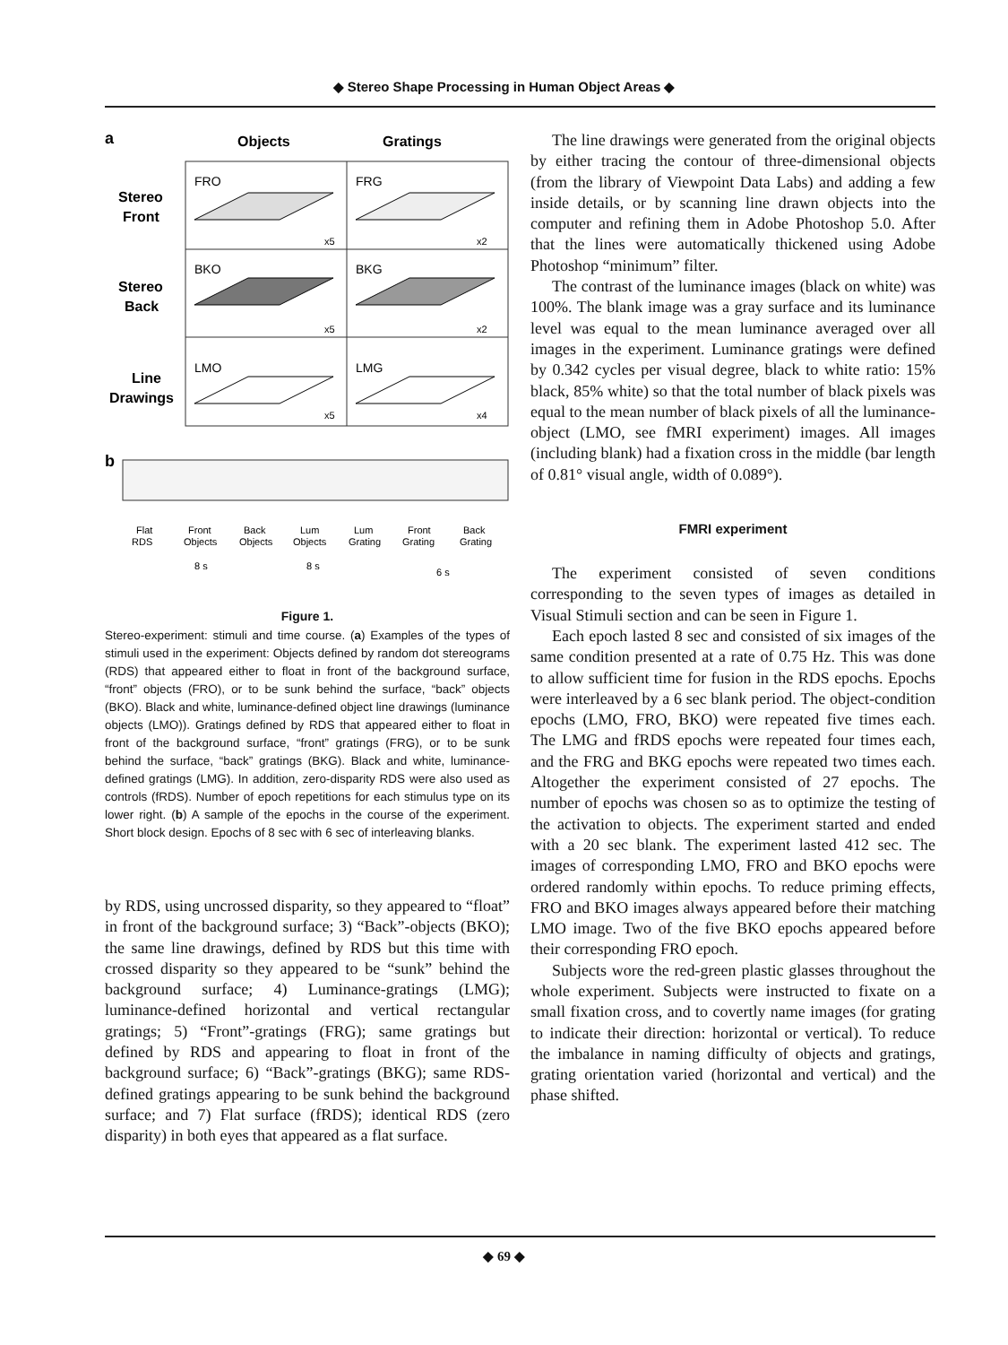◆ Stereo Shape Processing in Human Object Areas ◆
a
Objects
Gratings
Stereo
Front
Stereo
Back
Line
Drawings
FRO
FRG
BKO
BKG
LMO
LMG
x5
x2
x5
x2
x5
x4
b
Flat
RDS
Front
Objects
Back
Objects
Lum
Objects
Lum
Grating
Front
Grating
Back
Grating
8 s
8 s
6 s
Figure 1.
Stereo-experiment: stimuli and time course. (a) Examples of the types of stimuli used in the experiment: Objects defined by random dot stereograms (RDS) that appeared either to float in front of the background surface, “front” objects (FRO), or to be sunk behind the surface, “back” objects (BKO). Black and white, luminance-defined object line drawings (luminance objects (LMO)). Gratings defined by RDS that appeared either to float in front of the background surface, “front” gratings (FRG), or to be sunk behind the surface, “back” gratings (BKG). Black and white, luminance-defined gratings (LMG). In addition, zero-disparity RDS were also used as controls (fRDS). Number of epoch repetitions for each stimulus type on its lower right. (b) A sample of the epochs in the course of the experiment. Short block design. Epochs of 8 sec with 6 sec of interleaving blanks.
by RDS, using uncrossed disparity, so they appeared to “float” in front of the background surface; 3) “Back”-objects (BKO); the same line drawings, defined by RDS but this time with crossed disparity so they appeared to be “sunk” behind the background surface; 4) Luminance-gratings (LMG); luminance-defined horizontal and vertical rectangular gratings; 5) “Front”-gratings (FRG); same gratings but defined by RDS and appearing to float in front of the background surface; 6) “Back”-gratings (BKG); same RDS-defined gratings appearing to be sunk behind the background surface; and 7) Flat surface (fRDS); identical RDS (zero disparity) in both eyes that appeared as a flat surface.
The line drawings were generated from the original objects by either tracing the contour of three-dimensional objects (from the library of Viewpoint Data Labs) and adding a few inside details, or by scanning line drawn objects into the computer and refining them in Adobe Photoshop 5.0. After that the lines were automatically thickened using Adobe Photoshop “minimum” filter.
The contrast of the luminance images (black on white) was 100%. The blank image was a gray surface and its luminance level was equal to the mean luminance averaged over all images in the experiment. Luminance gratings were defined by 0.342 cycles per visual degree, black to white ratio: 15% black, 85% white) so that the total number of black pixels was equal to the mean number of black pixels of all the luminance-object (LMO, see fMRI experiment) images. All images (including blank) had a fixation cross in the middle (bar length of 0.81° visual angle, width of 0.089°).
FMRI experiment
The experiment consisted of seven conditions corresponding to the seven types of images as detailed in Visual Stimuli section and can be seen in Figure 1.
Each epoch lasted 8 sec and consisted of six images of the same condition presented at a rate of 0.75 Hz. This was done to allow sufficient time for fusion in the RDS epochs. Epochs were interleaved by a 6 sec blank period. The object-condition epochs (LMO, FRO, BKO) were repeated five times each. The LMG and fRDS epochs were repeated four times each, and the FRG and BKG epochs were repeated two times each. Altogether the experiment consisted of 27 epochs. The number of epochs was chosen so as to optimize the testing of the activation to objects. The experiment started and ended with a 20 sec blank. The experiment lasted 412 sec. The images of corresponding LMO, FRO and BKO epochs were ordered randomly within epochs. To reduce priming effects, FRO and BKO images always appeared before their matching LMO image. Two of the five BKO epochs appeared before their corresponding FRO epoch.
Subjects wore the red-green plastic glasses throughout the whole experiment. Subjects were instructed to fixate on a small fixation cross, and to covertly name images (for grating to indicate their direction: horizontal or vertical). To reduce the imbalance in naming difficulty of objects and gratings, grating orientation varied (horizontal and vertical) and the phase shifted.
◆ 69 ◆